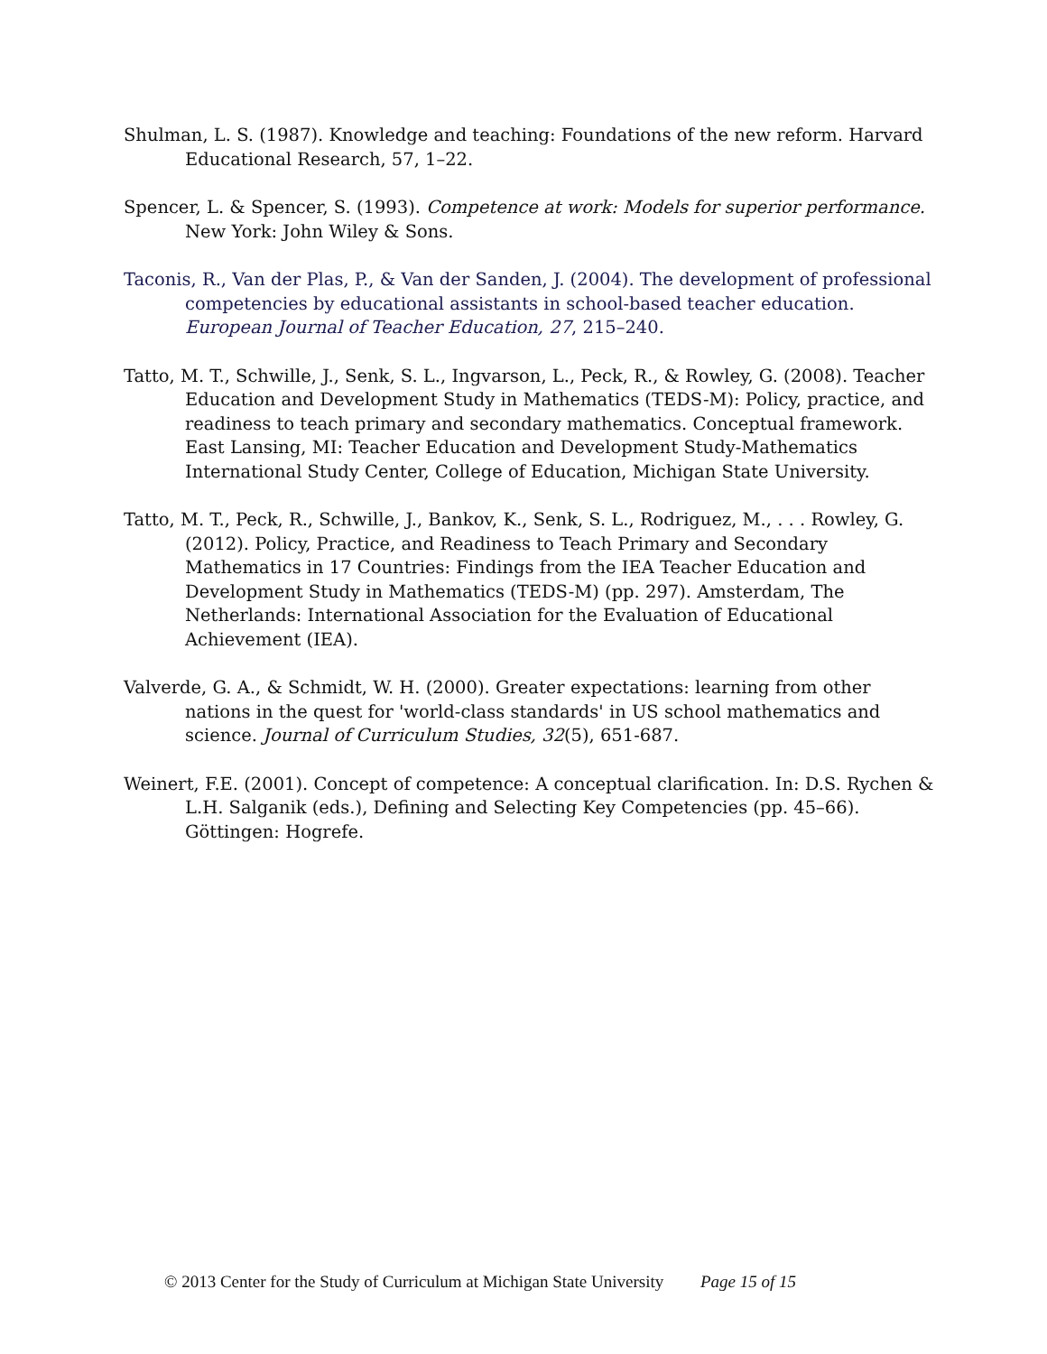Shulman, L. S. (1987). Knowledge and teaching: Foundations of the new reform. Harvard Educational Research, 57, 1–22.
Spencer, L. & Spencer, S. (1993). Competence at work: Models for superior performance. New York: John Wiley & Sons.
Taconis, R., Van der Plas, P., & Van der Sanden, J. (2004). The development of professional competencies by educational assistants in school-based teacher education. European Journal of Teacher Education, 27, 215–240.
Tatto, M. T., Schwille, J., Senk, S. L., Ingvarson, L., Peck, R., & Rowley, G. (2008). Teacher Education and Development Study in Mathematics (TEDS-M): Policy, practice, and readiness to teach primary and secondary mathematics. Conceptual framework. East Lansing, MI: Teacher Education and Development Study-Mathematics International Study Center, College of Education, Michigan State University.
Tatto, M. T., Peck, R., Schwille, J., Bankov, K., Senk, S. L., Rodriguez, M., . . . Rowley, G. (2012). Policy, Practice, and Readiness to Teach Primary and Secondary Mathematics in 17 Countries: Findings from the IEA Teacher Education and Development Study in Mathematics (TEDS-M) (pp. 297). Amsterdam, The Netherlands: International Association for the Evaluation of Educational Achievement (IEA).
Valverde, G. A., & Schmidt, W. H. (2000). Greater expectations: learning from other nations in the quest for 'world-class standards' in US school mathematics and science. Journal of Curriculum Studies, 32(5), 651-687.
Weinert, F.E. (2001). Concept of competence: A conceptual clarification. In: D.S. Rychen & L.H. Salganik (eds.), Defining and Selecting Key Competencies (pp. 45–66). Göttingen: Hogrefe.
© 2013 Center for the Study of Curriculum at Michigan State University Page 15 of 15